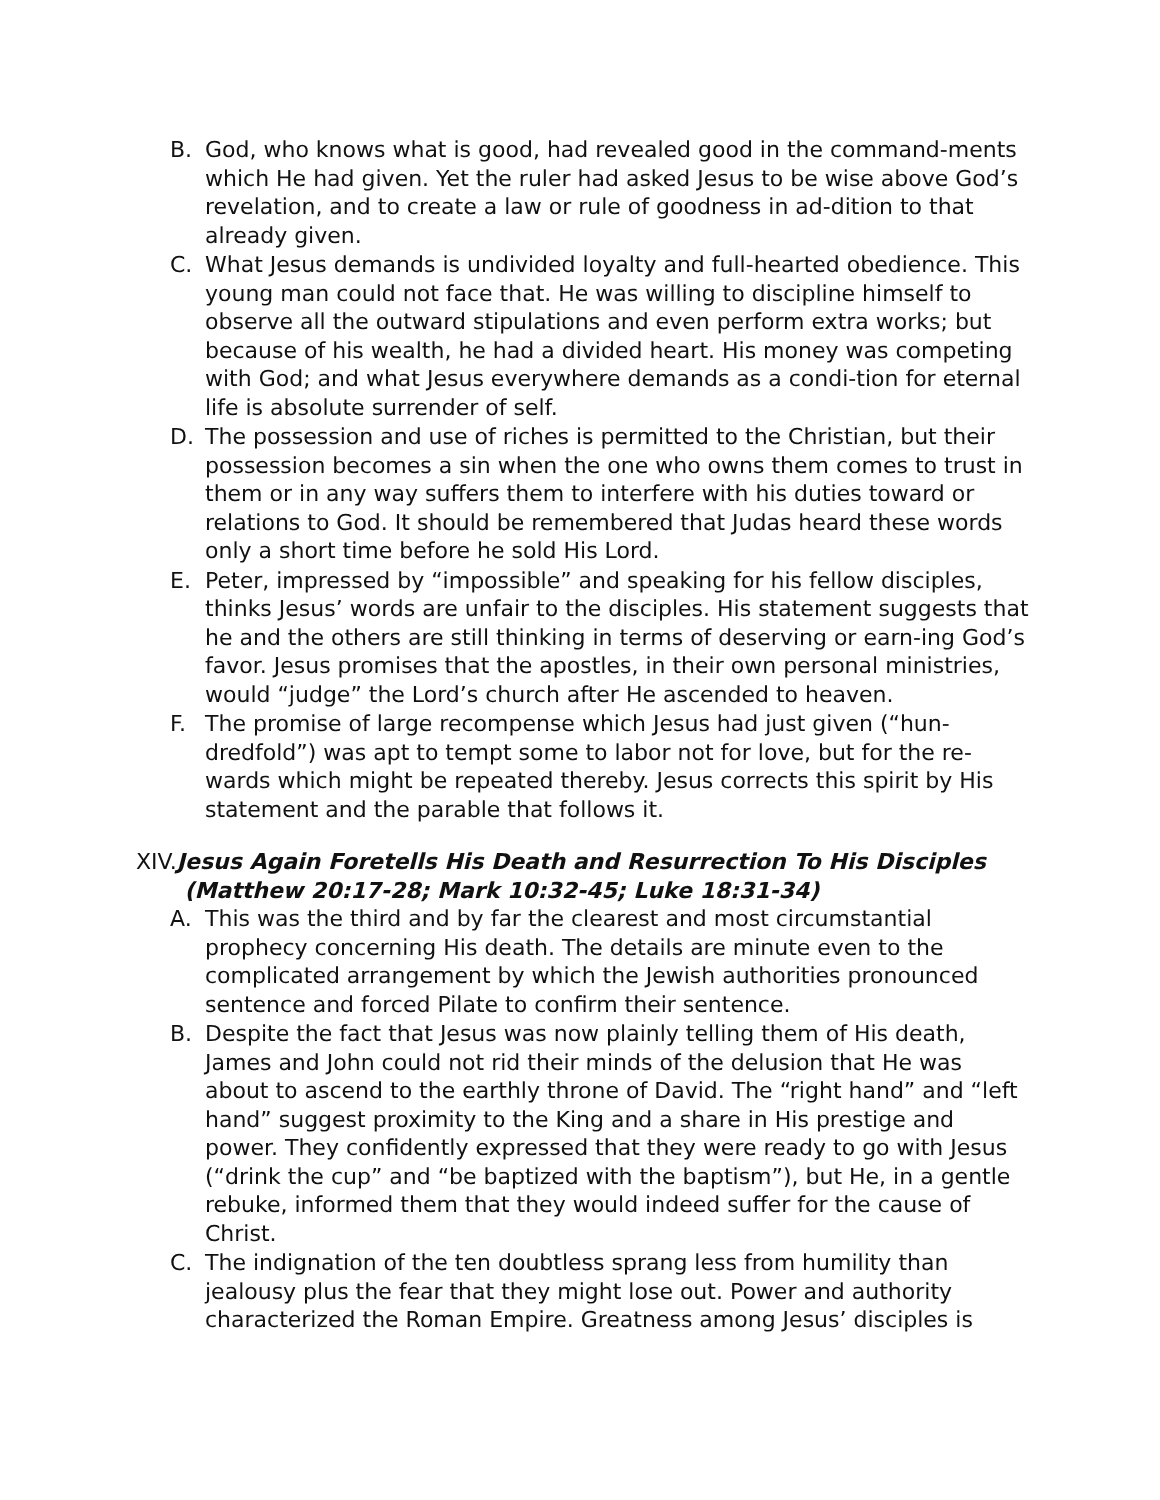B. God, who knows what is good, had revealed good in the command-ments which He had given. Yet the ruler had asked Jesus to be wise above God’s revelation, and to create a law or rule of goodness in ad-dition to that already given.
C. What Jesus demands is undivided loyalty and full-hearted obedience. This young man could not face that. He was willing to discipline himself to observe all the outward stipulations and even perform extra works; but because of his wealth, he had a divided heart. His money was competing with God; and what Jesus everywhere demands as a condi-tion for eternal life is absolute surrender of self.
D. The possession and use of riches is permitted to the Christian, but their possession becomes a sin when the one who owns them comes to trust in them or in any way suffers them to interfere with his duties toward or relations to God. It should be remembered that Judas heard these words only a short time before he sold His Lord.
E. Peter, impressed by “impossible” and speaking for his fellow disciples, thinks Jesus’ words are unfair to the disciples. His statement suggests that he and the others are still thinking in terms of deserving or earn-ing God’s favor. Jesus promises that the apostles, in their own personal ministries, would “judge” the Lord’s church after He ascended to heaven.
F. The promise of large recompense which Jesus had just given (“hun-dredfold”) was apt to tempt some to labor not for love, but for the re-wards which might be repeated thereby. Jesus corrects this spirit by His statement and the parable that follows it.
XIV. Jesus Again Foretells His Death and Resurrection To His Disciples
(Matthew 20:17-28; Mark 10:32-45; Luke 18:31-34)
A. This was the third and by far the clearest and most circumstantial prophecy concerning His death. The details are minute even to the complicated arrangement by which the Jewish authorities pronounced sentence and forced Pilate to confirm their sentence.
B. Despite the fact that Jesus was now plainly telling them of His death, James and John could not rid their minds of the delusion that He was about to ascend to the earthly throne of David. The “right hand” and “left hand” suggest proximity to the King and a share in His prestige and power. They confidently expressed that they were ready to go with Jesus (“drink the cup” and “be baptized with the baptism”), but He, in a gentle rebuke, informed them that they would indeed suffer for the cause of Christ.
C. The indignation of the ten doubtless sprang less from humility than jealousy plus the fear that they might lose out. Power and authority characterized the Roman Empire. Greatness among Jesus’ disciples is